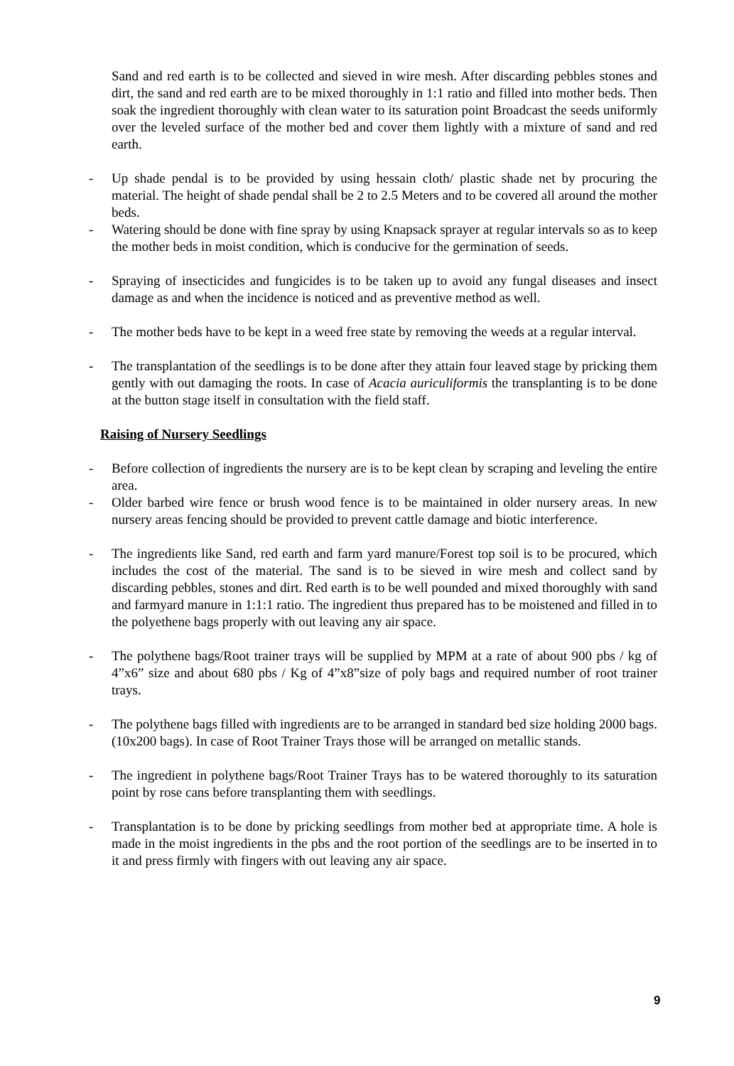Sand and red earth is to be collected and sieved in wire mesh. After discarding pebbles stones and dirt, the sand and red earth are to be mixed thoroughly in 1:1 ratio and filled into mother beds. Then soak the ingredient thoroughly with clean water to its saturation point Broadcast the seeds uniformly over the leveled surface of the mother bed and cover them lightly with a mixture of sand and red earth.
- Up shade pendal is to be provided by using hessain cloth/ plastic shade net by procuring the material. The height of shade pendal shall be 2 to 2.5 Meters and to be covered all around the mother beds.
- Watering should be done with fine spray by using Knapsack sprayer at regular intervals so as to keep the mother beds in moist condition, which is conducive for the germination of seeds.
- Spraying of insecticides and fungicides is to be taken up to avoid any fungal diseases and insect damage as and when the incidence is noticed and as preventive method as well.
- The mother beds have to be kept in a weed free state by removing the weeds at a regular interval.
- The transplantation of the seedlings is to be done after they attain four leaved stage by pricking them gently with out damaging the roots. In case of Acacia auriculiformis the transplanting is to be done at the button stage itself in consultation with the field staff.
Raising of Nursery Seedlings
- Before collection of ingredients the nursery are is to be kept clean by scraping and leveling the entire area.
- Older barbed wire fence or brush wood fence is to be maintained in older nursery areas. In new nursery areas fencing should be provided to prevent cattle damage and biotic interference.
- The ingredients like Sand, red earth and farm yard manure/Forest top soil is to be procured, which includes the cost of the material. The sand is to be sieved in wire mesh and collect sand by discarding pebbles, stones and dirt. Red earth is to be well pounded and mixed thoroughly with sand and farmyard manure in 1:1:1 ratio. The ingredient thus prepared has to be moistened and filled in to the polyethene bags properly with out leaving any air space.
- The polythene bags/Root trainer trays will be supplied by MPM at a rate of about 900 pbs / kg of 4”x6” size and about 680 pbs / Kg of 4”x8”size of poly bags and required number of root trainer trays.
- The polythene bags filled with ingredients are to be arranged in standard bed size holding 2000 bags.(10x200 bags). In case of Root Trainer Trays those will be arranged on metallic stands.
- The ingredient in polythene bags/Root Trainer Trays has to be watered thoroughly to its saturation point by rose cans before transplanting them with seedlings.
- Transplantation is to be done by pricking seedlings from mother bed at appropriate time. A hole is made in the moist ingredients in the pbs and the root portion of the seedlings are to be inserted in to it and press firmly with fingers with out leaving any air space.
9